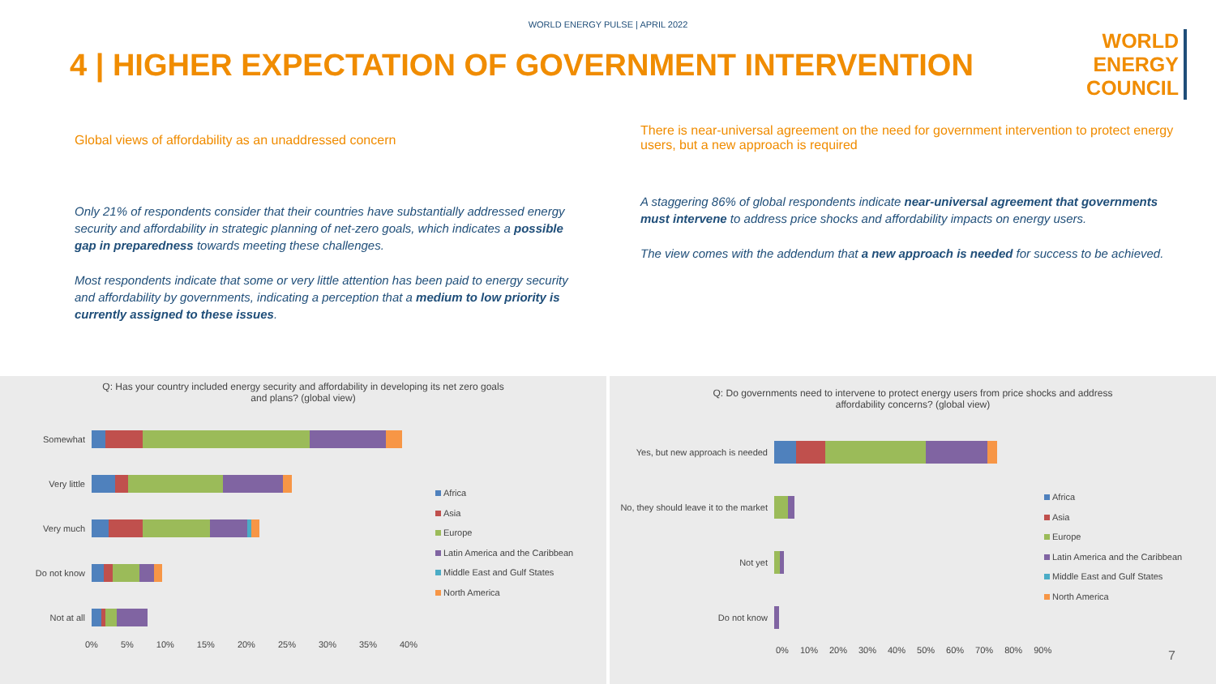WORLD ENERGY PULSE | APRIL 2022
4 | HIGHER EXPECTATION OF GOVERNMENT INTERVENTION
WORLD
ENERGY
COUNCIL
Global views of affordability as an unaddressed concern
Only 21% of respondents consider that their countries have substantially addressed energy security and affordability in strategic planning of net-zero goals, which indicates a possible gap in preparedness towards meeting these challenges.
Most respondents indicate that some or very little attention has been paid to energy security and affordability by governments, indicating a perception that a medium to low priority is currently assigned to these issues.
There is near-universal agreement on the need for government intervention to protect energy users, but a new approach is required
A staggering 86% of global respondents indicate near-universal agreement that governments must intervene to address price shocks and affordability impacts on energy users.
The view comes with the addendum that a new approach is needed for success to be achieved.
Q: Has your country included energy security and affordability in developing its net zero goals
and plans? (global view)
Somewhat
Very little
Very much
Do not know
Not at all
0% 5% 10% 15% 20% 25% 30% 35% 40%
Africa
Asia
Europe
Latin America and the Caribbean
Middle East and Gulf States
North America
Q: Do governments need to intervene to protect energy users from price shocks and address
affordability concerns? (global view)
Yes, but new approach is needed
No, they should leave it to the market
Not yet
Do not know
0% 10% 20% 30% 40% 50% 60% 70% 80% 90%
Africa
Asia
Europe
Latin America and the Caribbean
Middle East and Gulf States
North America
7